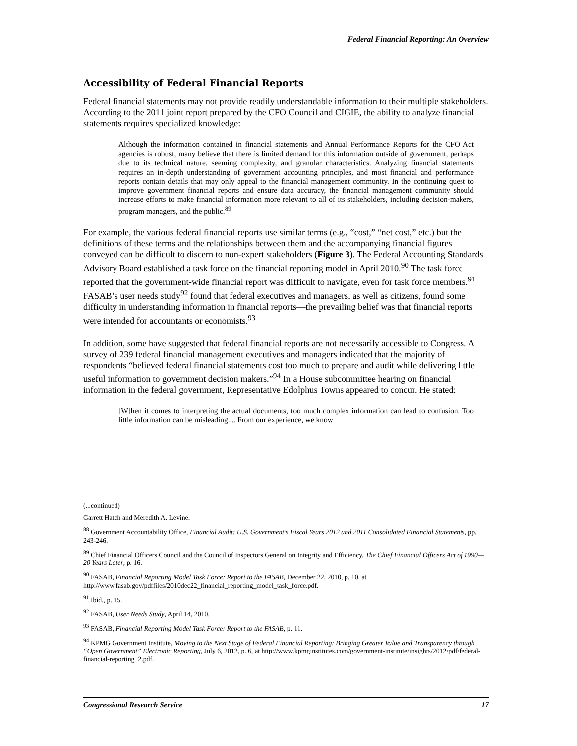Federal Financial Reporting: An Overview
Accessibility of Federal Financial Reports
Federal financial statements may not provide readily understandable information to their multiple stakeholders. According to the 2011 joint report prepared by the CFO Council and CIGIE, the ability to analyze financial statements requires specialized knowledge:
Although the information contained in financial statements and Annual Performance Reports for the CFO Act agencies is robust, many believe that there is limited demand for this information outside of government, perhaps due to its technical nature, seeming complexity, and granular characteristics. Analyzing financial statements requires an in-depth understanding of government accounting principles, and most financial and performance reports contain details that may only appeal to the financial management community. In the continuing quest to improve government financial reports and ensure data accuracy, the financial management community should increase efforts to make financial information more relevant to all of its stakeholders, including decision-makers, program managers, and the public.<sup>89</sup>
For example, the various federal financial reports use similar terms (e.g., “cost,” “net cost,” etc.) but the definitions of these terms and the relationships between them and the accompanying financial figures conveyed can be difficult to discern to non-expert stakeholders (Figure 3). The Federal Accounting Standards Advisory Board established a task force on the financial reporting model in April 2010.<sup>90</sup> The task force reported that the government-wide financial report was difficult to navigate, even for task force members.<sup>91</sup> FASAB’s user needs study<sup>92</sup> found that federal executives and managers, as well as citizens, found some difficulty in understanding information in financial reports—the prevailing belief was that financial reports were intended for accountants or economists.<sup>93</sup>
In addition, some have suggested that federal financial reports are not necessarily accessible to Congress. A survey of 239 federal financial management executives and managers indicated that the majority of respondents “believed federal financial statements cost too much to prepare and audit while delivering little useful information to government decision makers.”<sup>94</sup> In a House subcommittee hearing on financial information in the federal government, Representative Edolphus Towns appeared to concur. He stated:
[W]hen it comes to interpreting the actual documents, too much complex information can lead to confusion. Too little information can be misleading.... From our experience, we know
(...continued)
Garrett Hatch and Meredith A. Levine.
<sup>88</sup> Government Accountability Office, Financial Audit: U.S. Government’s Fiscal Years 2012 and 2011 Consolidated Financial Statements, pp. 243-246.
<sup>89</sup> Chief Financial Officers Council and the Council of Inspectors General on Integrity and Efficiency, The Chief Financial Officers Act of 1990—20 Years Later, p. 16.
<sup>90</sup> FASAB, Financial Reporting Model Task Force: Report to the FASAB, December 22, 2010, p. 10, at http://www.fasab.gov/pdffiles/2010dec22_financial_reporting_model_task_force.pdf.
<sup>91</sup> Ibid., p. 15.
<sup>92</sup> FASAB, User Needs Study, April 14, 2010.
<sup>93</sup> FASAB, Financial Reporting Model Task Force: Report to the FASAB, p. 11.
<sup>94</sup> KPMG Government Institute, Moving to the Next Stage of Federal Financial Reporting: Bringing Greater Value and Transparency through “Open Government” Electronic Reporting, July 6, 2012, p. 6, at http://www.kpmginstitutes.com/government-institute/insights/2012/pdf/federal-financial-reporting_2.pdf.
Congressional Research Service 17